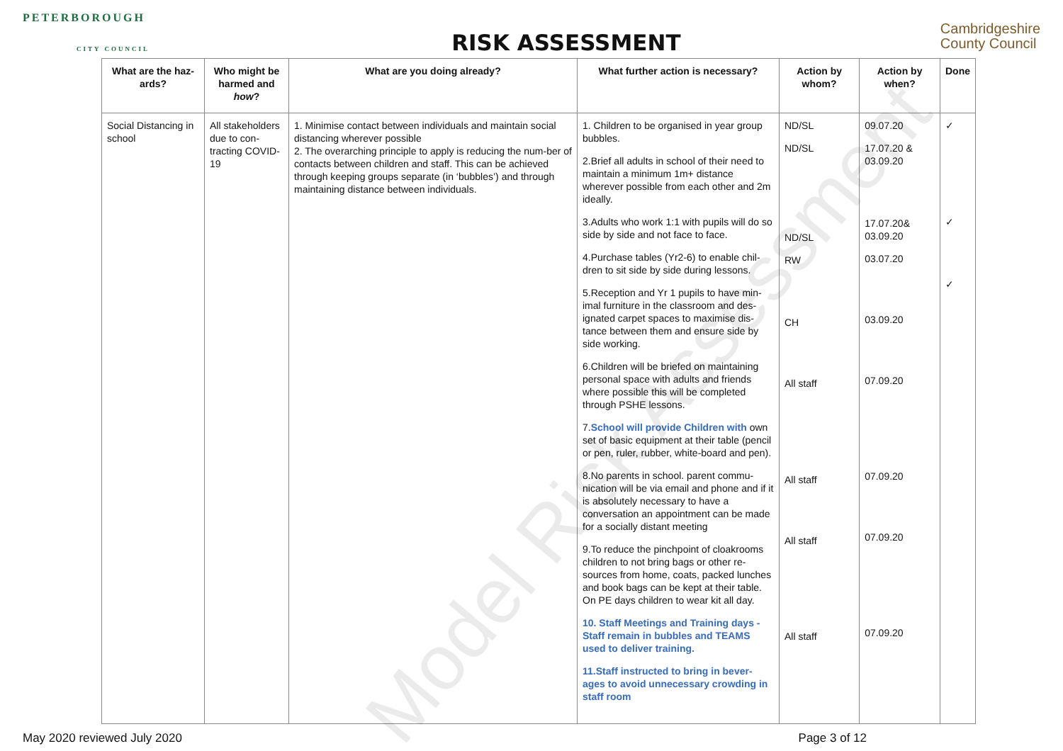PETERBOROUGH
CITY COUNCIL
RISK ASSESSMENT
Cambridgeshire
County Council
| What are the haz-ards? | Who might be harmed and how ? | What are you doing already? | What further action is necessary? | Action by whom? | Action by when? | Done |
| --- | --- | --- | --- | --- | --- | --- |
| Social Distancing in school | All stakeholders due to con-tracting COVID-19 | 1. Minimise contact between individuals and maintain social distancing wherever possible 2. The overarching principle to apply is reducing the num-ber of contacts between children and staff. This can be achieved through keeping groups separate (in ‘bubbles’) and through maintaining distance between individuals. | 1. Children to be organised in year group bubbles. 2.Brief all adults in school of their need to maintain a minimum 1m+ distance wherever possible from each other and 2m ideally. 3.Adults who work 1:1 with pupils will do so side by side and not face to face. 4.Purchase tables (Yr2-6) to enable chil-dren to sit side by side during lessons. 5.Reception and Yr 1 pupils to have min-imal furniture in the classroom and des-ignated carpet spaces to maximise dis-tance between them and ensure side by side working. 6.Children will be briefed on maintaining personal space with adults and friends where possible this will be completed through PSHE lessons. 7. School will provide Children with own set of basic equipment at their table (pencil or pen, ruler, rubber, white-board and pen). 8.No parents in school. parent commu-nication will be via email and phone and if it is absolutely necessary to have a conversation an appointment can be made for a socially distant meeting 9.To reduce the pinchpoint of cloakrooms children to not bring bags or other re-sources from home, coats, packed lunches and book bags can be kept at their table. On PE days children to wear kit all day. 10. Staff Meetings and Training days - Staff remain in bubbles and TEAMS used to deliver training. 11.Staff instructed to bring in bever-ages to avoid unnecessary crowding in staff room | ND/SL ND/SL ND/SL RW CH All staff All staff All staff All staff | 09.07.20 17.07.20 & 03.09.20 17.07.20& 03.09.20 03.07.20 03.09.20 07.09.20 07.09.20 07.09.20 07.09.20 | ✓ ✓ ✓ |
May 2020 reviewed July 2020 Page 3 of 12
Model Risk Assessment